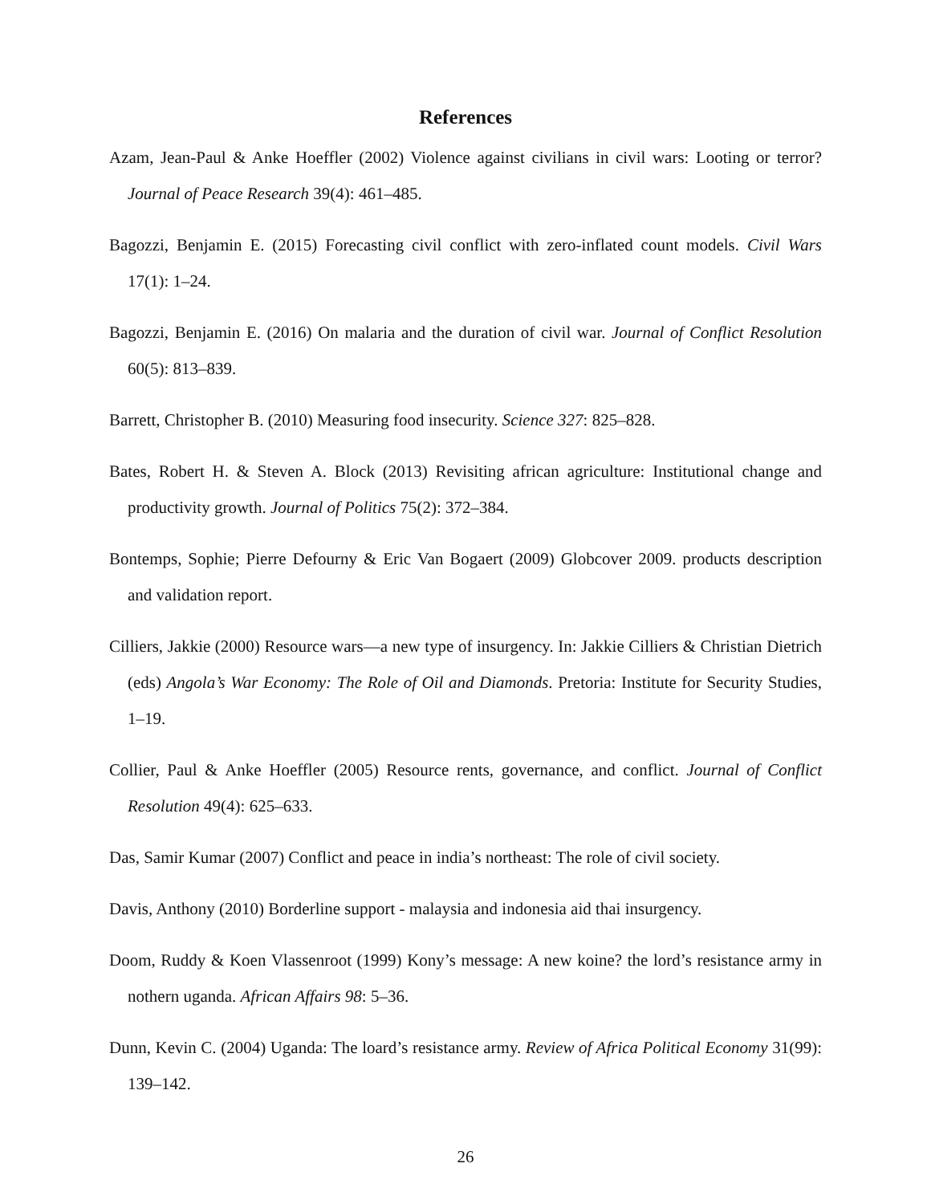References
Azam, Jean-Paul & Anke Hoeffler (2002) Violence against civilians in civil wars: Looting or terror? Journal of Peace Research 39(4): 461–485.
Bagozzi, Benjamin E. (2015) Forecasting civil conflict with zero-inflated count models. Civil Wars 17(1): 1–24.
Bagozzi, Benjamin E. (2016) On malaria and the duration of civil war. Journal of Conflict Resolution 60(5): 813–839.
Barrett, Christopher B. (2010) Measuring food insecurity. Science 327: 825–828.
Bates, Robert H. & Steven A. Block (2013) Revisiting african agriculture: Institutional change and productivity growth. Journal of Politics 75(2): 372–384.
Bontemps, Sophie; Pierre Defourny & Eric Van Bogaert (2009) Globcover 2009. products description and validation report.
Cilliers, Jakkie (2000) Resource wars—a new type of insurgency. In: Jakkie Cilliers & Christian Dietrich (eds) Angola’s War Economy: The Role of Oil and Diamonds. Pretoria: Institute for Security Studies, 1–19.
Collier, Paul & Anke Hoeffler (2005) Resource rents, governance, and conflict. Journal of Conflict Resolution 49(4): 625–633.
Das, Samir Kumar (2007) Conflict and peace in india’s northeast: The role of civil society.
Davis, Anthony (2010) Borderline support - malaysia and indonesia aid thai insurgency.
Doom, Ruddy & Koen Vlassenroot (1999) Kony’s message: A new koine? the lord’s resistance army in nothern uganda. African Affairs 98: 5–36.
Dunn, Kevin C. (2004) Uganda: The loard’s resistance army. Review of Africa Political Economy 31(99): 139–142.
26